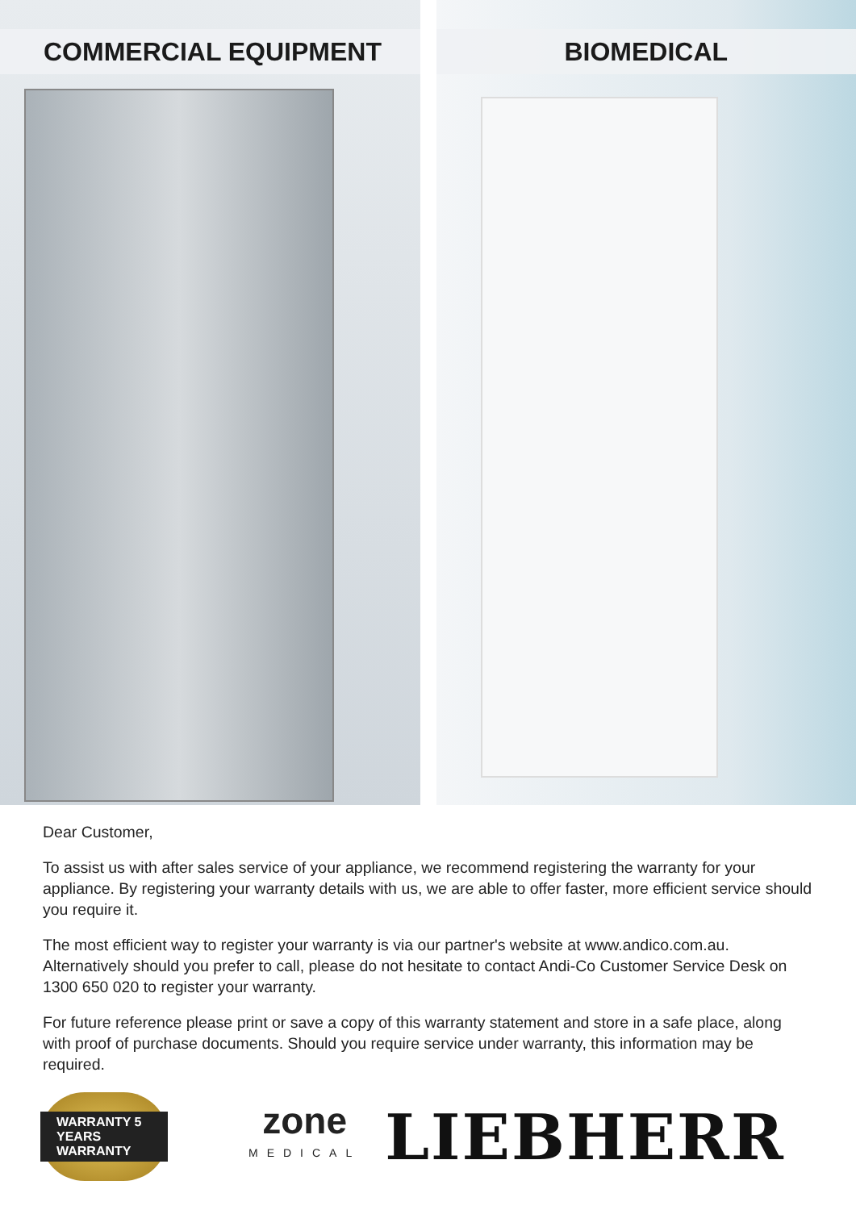COMMERCIAL EQUIPMENT BIOMEDICAL
Dear Customer,
To assist us with after sales service of your appliance, we recommend registering the warranty for your appliance. By registering your warranty details with us, we are able to offer faster, more efficient service should you require it.
The most efficient way to register your warranty is via our partner's website at www.andico.com.au. Alternatively should you prefer to call, please do not hesitate to contact Andi-Co Customer Service Desk on 1300 650 020 to register your warranty.
For future reference please print or save a copy of this warranty statement and store in a safe place, along with proof of purchase documents. Should you require service under warranty, this information may be required.
WARRANTY 5 YEARS WARRANTY
zone
MEDICAL
LIEBHERR